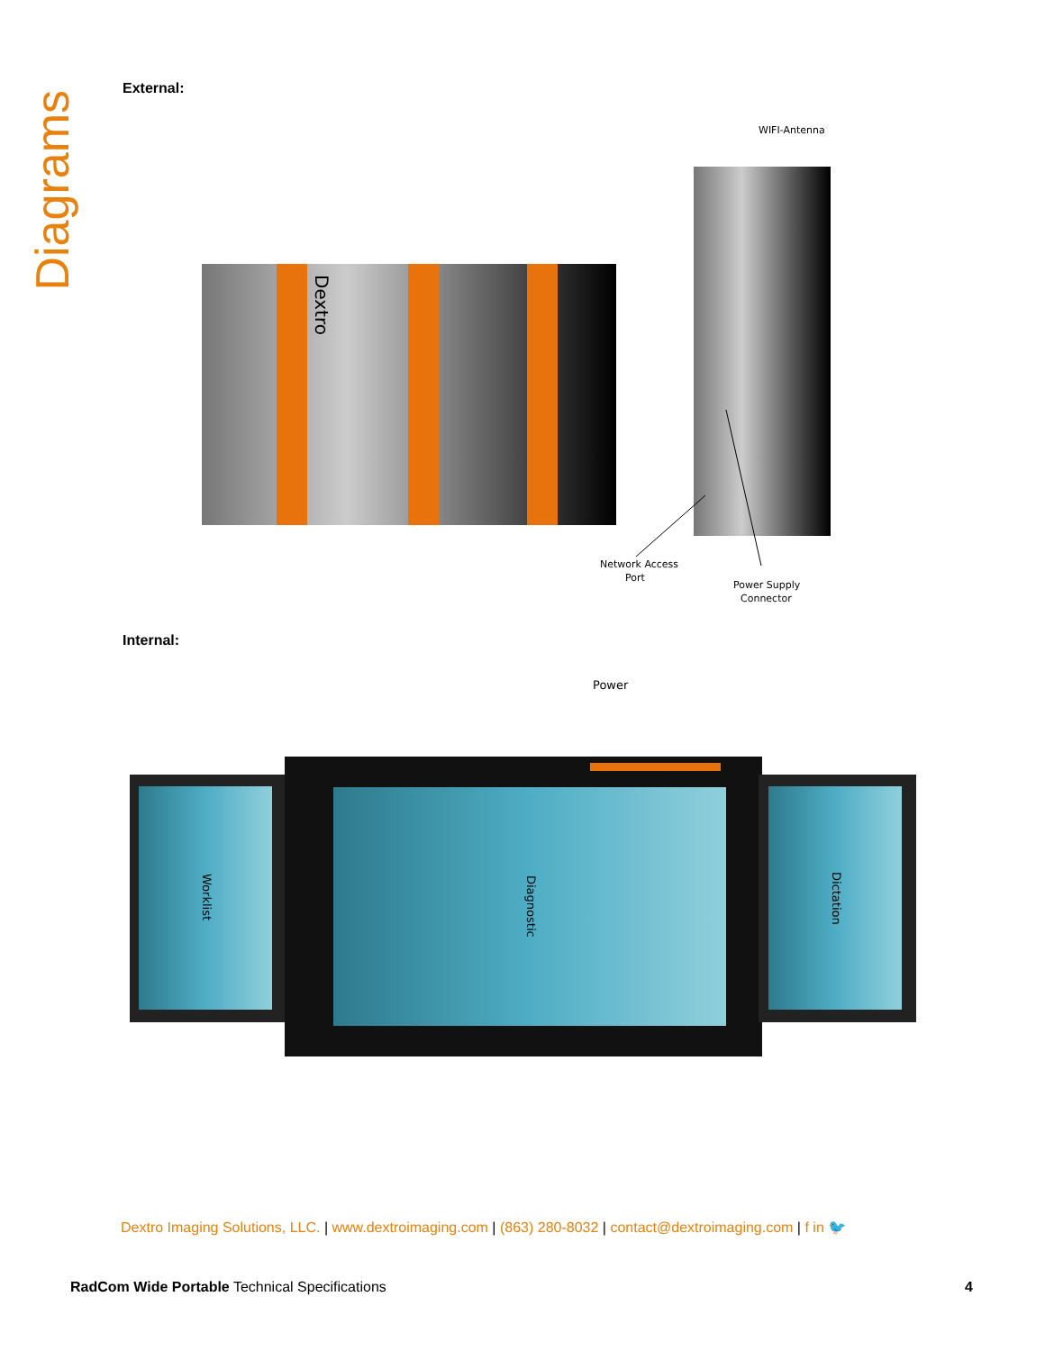Diagrams
External:
Dextro
WIFI-Antenna
Network Access
Port
Power Supply
Connector
Internal:
Power
Worklist
Diagnostic
Dictation
Dextro Imaging Solutions, LLC. | www.dextroimaging.com | (863) 280-8032 | contact@dextroimaging.com | f in 🐦
RadCom Wide Portable Technical Specifications
4